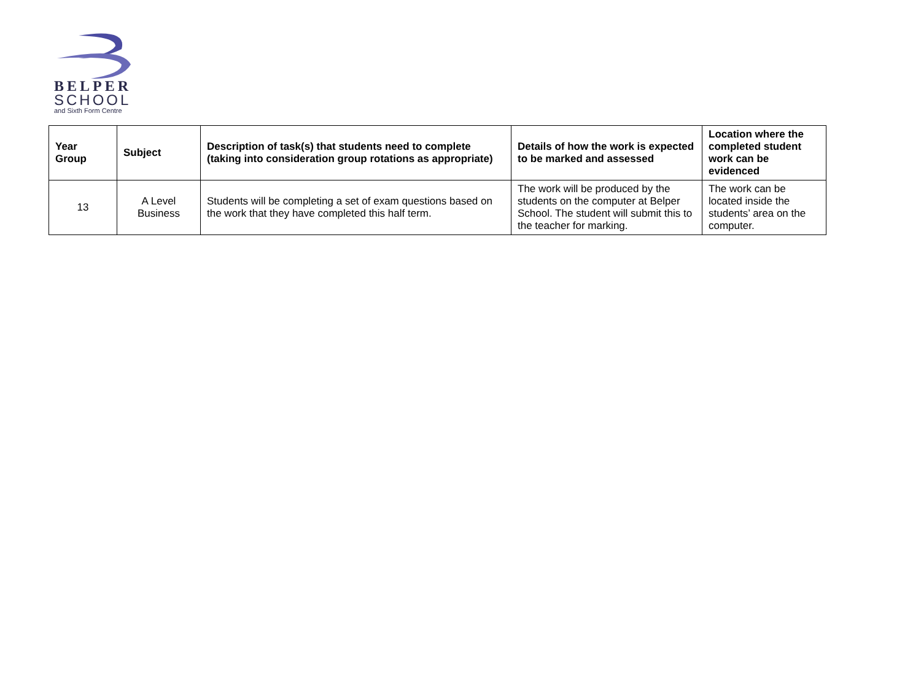BELPER
SCHOOL
and Sixth Form Centre
| Year Group | Subject | Description of task(s) that students need to complete (taking into consideration group rotations as appropriate) | Details of how the work is expected to be marked and assessed | Location where the completed student work can be evidenced |
| --- | --- | --- | --- | --- |
| 13 | A Level Business | Students will be completing a set of exam questions based on the work that they have completed this half term. | The work will be produced by the students on the computer at Belper School. The student will submit this to the teacher for marking. | The work can be located inside the students’ area on the computer. |